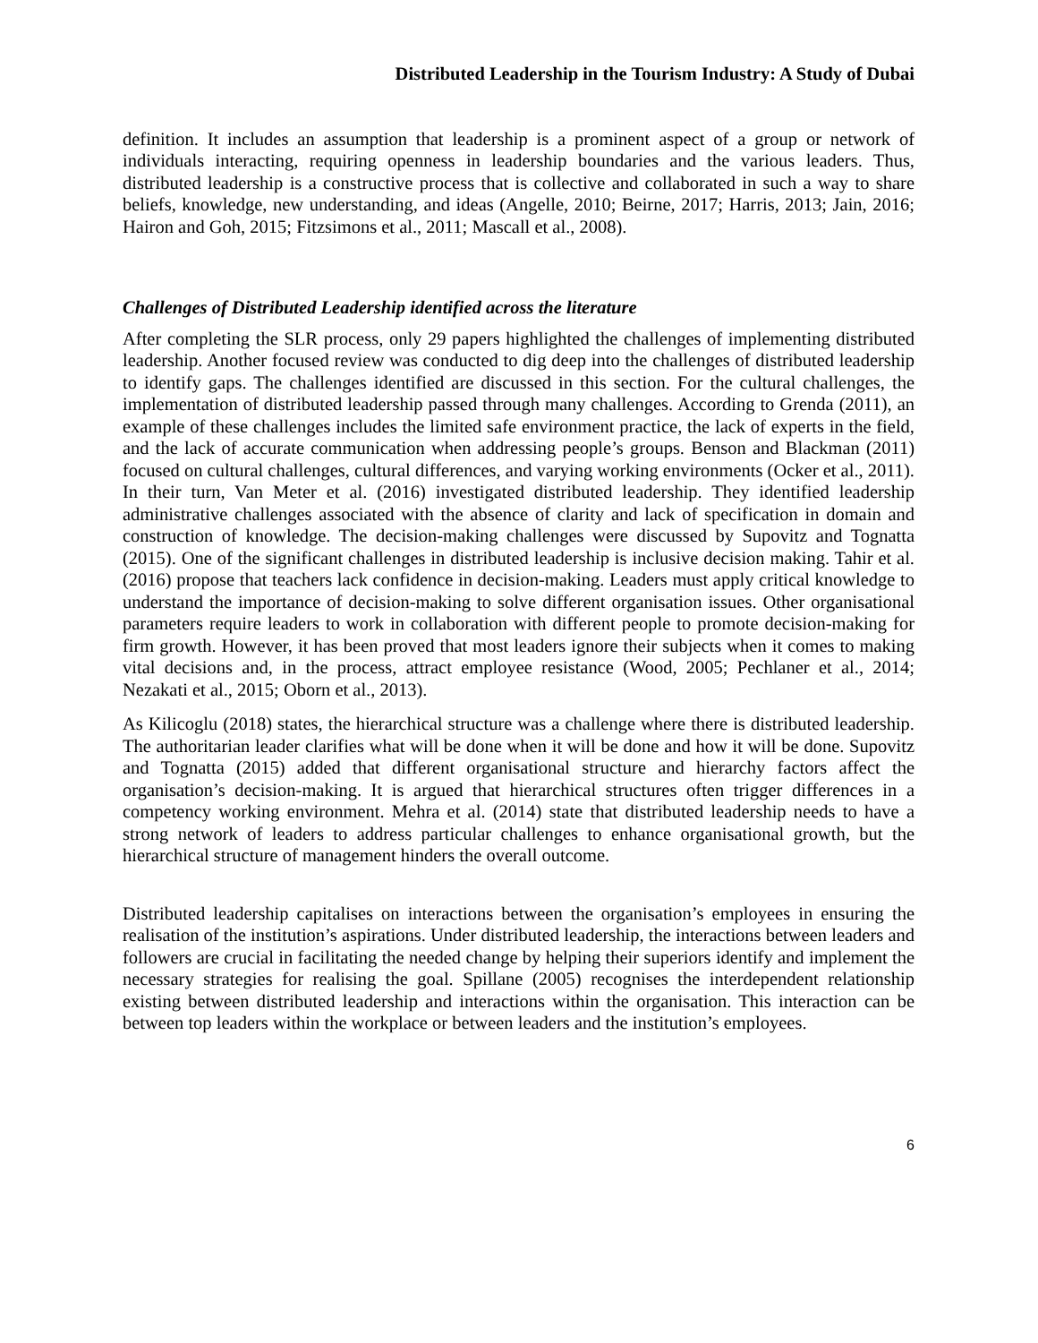Distributed Leadership in the Tourism Industry: A Study of Dubai
definition. It includes an assumption that leadership is a prominent aspect of a group or network of individuals interacting, requiring openness in leadership boundaries and the various leaders. Thus, distributed leadership is a constructive process that is collective and collaborated in such a way to share beliefs, knowledge, new understanding, and ideas (Angelle, 2010; Beirne, 2017; Harris, 2013; Jain, 2016; Hairon and Goh, 2015; Fitzsimons et al., 2011; Mascall et al., 2008).
Challenges of Distributed Leadership identified across the literature
After completing the SLR process, only 29 papers highlighted the challenges of implementing distributed leadership. Another focused review was conducted to dig deep into the challenges of distributed leadership to identify gaps. The challenges identified are discussed in this section. For the cultural challenges, the implementation of distributed leadership passed through many challenges. According to Grenda (2011), an example of these challenges includes the limited safe environment practice, the lack of experts in the field, and the lack of accurate communication when addressing people’s groups. Benson and Blackman (2011) focused on cultural challenges, cultural differences, and varying working environments (Ocker et al., 2011). In their turn, Van Meter et al. (2016) investigated distributed leadership. They identified leadership administrative challenges associated with the absence of clarity and lack of specification in domain and construction of knowledge. The decision-making challenges were discussed by Supovitz and Tognatta (2015). One of the significant challenges in distributed leadership is inclusive decision making. Tahir et al. (2016) propose that teachers lack confidence in decision-making. Leaders must apply critical knowledge to understand the importance of decision-making to solve different organisation issues. Other organisational parameters require leaders to work in collaboration with different people to promote decision-making for firm growth. However, it has been proved that most leaders ignore their subjects when it comes to making vital decisions and, in the process, attract employee resistance (Wood, 2005; Pechlaner et al., 2014; Nezakati et al., 2015; Oborn et al., 2013).
As Kilicoglu (2018) states, the hierarchical structure was a challenge where there is distributed leadership. The authoritarian leader clarifies what will be done when it will be done and how it will be done. Supovitz and Tognatta (2015) added that different organisational structure and hierarchy factors affect the organisation’s decision-making. It is argued that hierarchical structures often trigger differences in a competency working environment. Mehra et al. (2014) state that distributed leadership needs to have a strong network of leaders to address particular challenges to enhance organisational growth, but the hierarchical structure of management hinders the overall outcome.
Distributed leadership capitalises on interactions between the organisation’s employees in ensuring the realisation of the institution’s aspirations. Under distributed leadership, the interactions between leaders and followers are crucial in facilitating the needed change by helping their superiors identify and implement the necessary strategies for realising the goal. Spillane (2005) recognises the interdependent relationship existing between distributed leadership and interactions within the organisation. This interaction can be between top leaders within the workplace or between leaders and the institution’s employees.
6